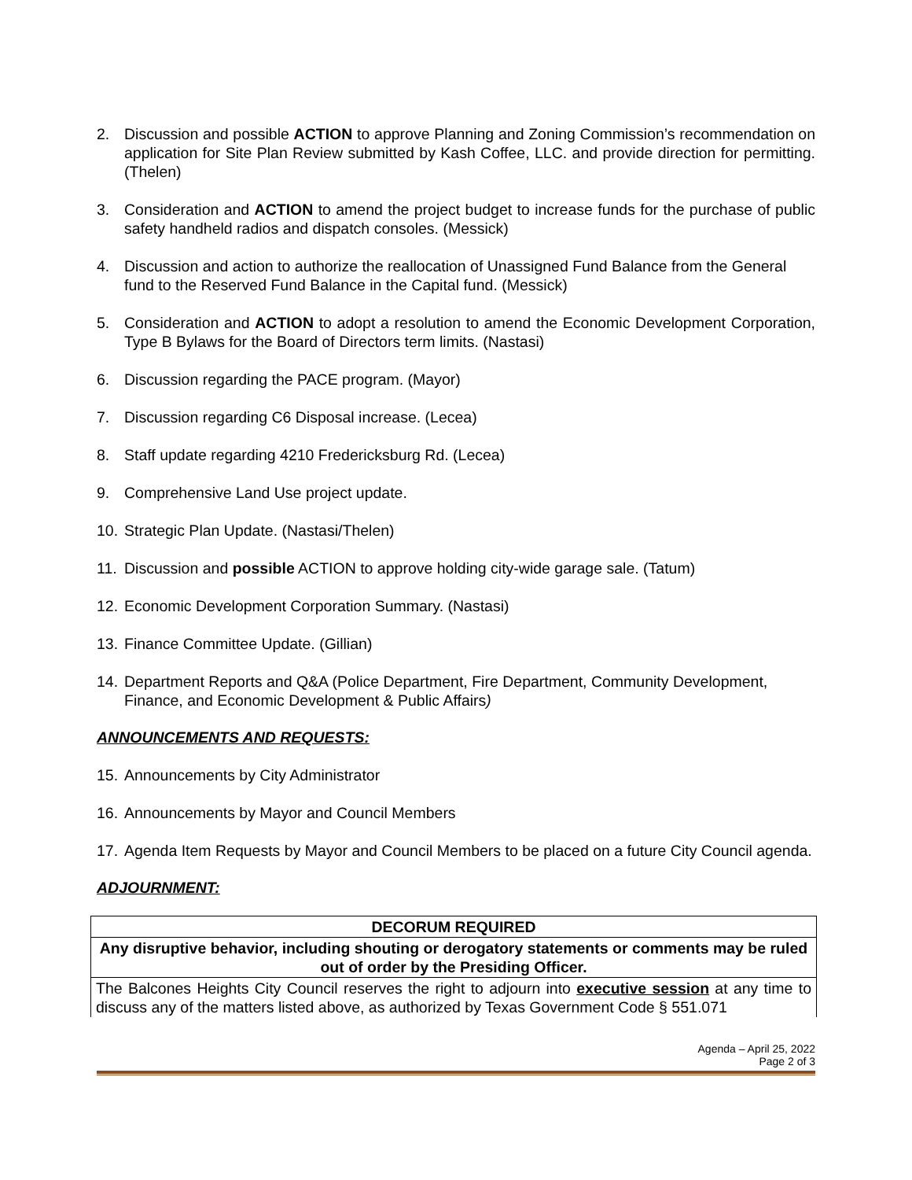2. Discussion and possible ACTION to approve Planning and Zoning Commission’s recommendation on application for Site Plan Review submitted by Kash Coffee, LLC. and provide direction for permitting. (Thelen)
3. Consideration and ACTION to amend the project budget to increase funds for the purchase of public safety handheld radios and dispatch consoles. (Messick)
4. Discussion and action to authorize the reallocation of Unassigned Fund Balance from the General fund to the Reserved Fund Balance in the Capital fund. (Messick)
5. Consideration and ACTION to adopt a resolution to amend the Economic Development Corporation, Type B Bylaws for the Board of Directors term limits. (Nastasi)
6. Discussion regarding the PACE program. (Mayor)
7. Discussion regarding C6 Disposal increase. (Lecea)
8. Staff update regarding 4210 Fredericksburg Rd. (Lecea)
9. Comprehensive Land Use project update.
10. Strategic Plan Update. (Nastasi/Thelen)
11. Discussion and possible ACTION to approve holding city-wide garage sale. (Tatum)
12. Economic Development Corporation Summary. (Nastasi)
13. Finance Committee Update. (Gillian)
14. Department Reports and Q&A (Police Department, Fire Department, Community Development, Finance, and Economic Development & Public Affairs)
ANNOUNCEMENTS AND REQUESTS:
15. Announcements by City Administrator
16. Announcements by Mayor and Council Members
17. Agenda Item Requests by Mayor and Council Members to be placed on a future City Council agenda.
ADJOURNMENT:
| DECORUM REQUIRED |
| Any disruptive behavior, including shouting or derogatory statements or comments may be ruled out of order by the Presiding Officer. |
| The Balcones Heights City Council reserves the right to adjourn into executive session at any time to discuss any of the matters listed above, as authorized by Texas Government Code § 551.071 |
Agenda – April 25, 2022
Page 2 of 3